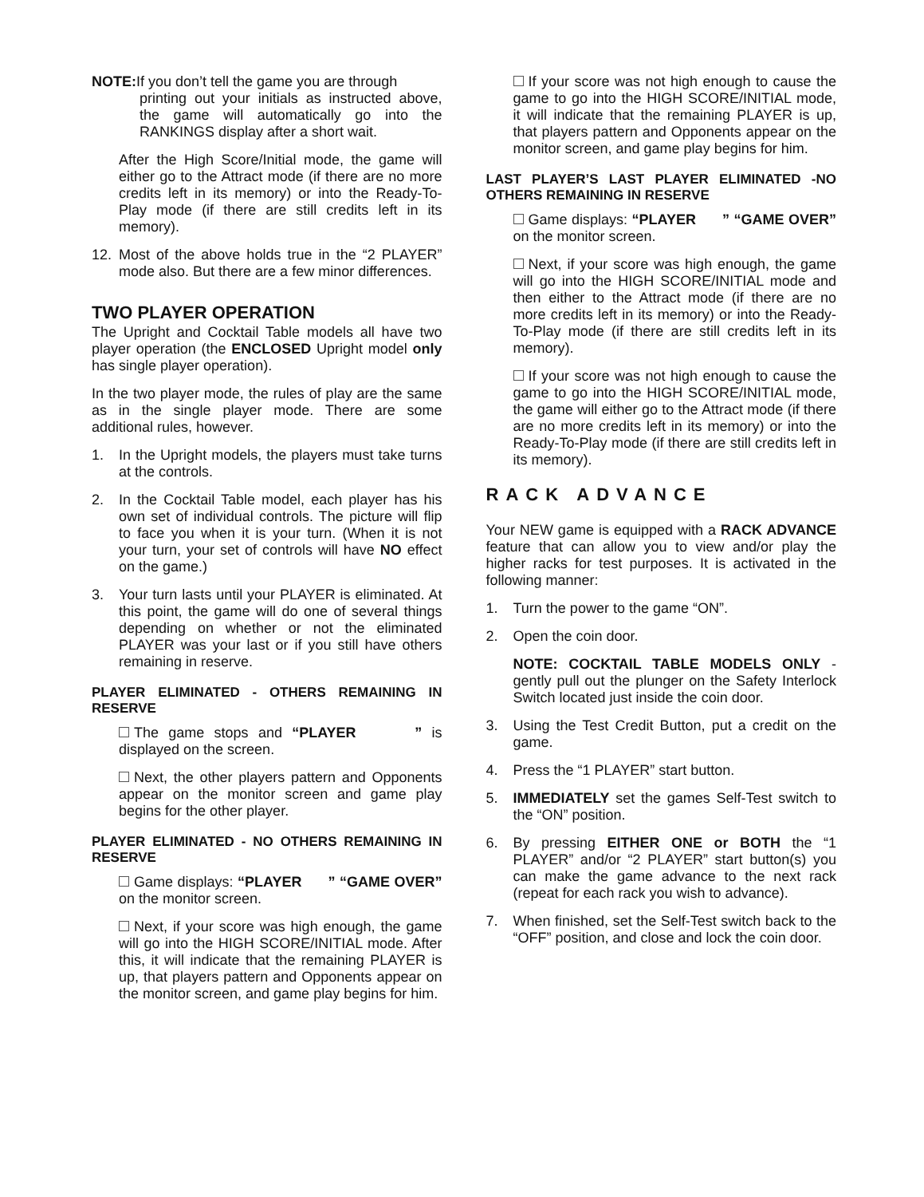NOTE: If you don’t tell the game you are through
printing out your initials as instructed above, the game will automatically go into the RANKINGS display after a short wait.
After the High Score/Initial mode, the game will either go to the Attract mode (if there are no more credits left in its memory) or into the Ready-To-Play mode (if there are still credits left in its memory).
12. Most of the above holds true in the “2 PLAYER” mode also. But there are a few minor differences.
TWO PLAYER OPERATION
The Upright and Cocktail Table models all have two player operation (the ENCLOSED Upright model only has single player operation).
In the two player mode, the rules of play are the same as in the single player mode. There are some additional rules, however.
1. In the Upright models, the players must take turns at the controls.
2. In the Cocktail Table model, each player has his own set of individual controls. The picture will flip to face you when it is your turn. (When it is not your turn, your set of controls will have NO effect on the game.)
3. Your turn lasts until your PLAYER is eliminated. At this point, the game will do one of several things depending on whether or not the eliminated PLAYER was your last or if you still have others remaining in reserve.
PLAYER ELIMINATED - OTHERS REMAINING IN RESERVE
The game stops and “PLAYER ” is displayed on the screen.
Next, the other players pattern and Opponents appear on the monitor screen and game play begins for the other player.
PLAYER ELIMINATED - NO OTHERS REMAINING IN RESERVE
Game displays: “PLAYER ” “GAME OVER” on the monitor screen.
Next, if your score was high enough, the game will go into the HIGH SCORE/INITIAL mode. After this, it will indicate that the remaining PLAYER is up, that players pattern and Opponents appear on the monitor screen, and game play begins for him.
If your score was not high enough to cause the game to go into the HIGH SCORE/INITIAL mode, it will indicate that the remaining PLAYER is up, that players pattern and Opponents appear on the monitor screen, and game play begins for him.
LAST PLAYER’S LAST PLAYER ELIMINATED -NO OTHERS REMAINING IN RESERVE
Game displays: “PLAYER ” “GAME OVER” on the monitor screen.
Next, if your score was high enough, the game will go into the HIGH SCORE/INITIAL mode and then either to the Attract mode (if there are no more credits left in its memory) or into the Ready-To-Play mode (if there are still credits left in its memory).
If your score was not high enough to cause the game to go into the HIGH SCORE/INITIAL mode, the game will either go to the Attract mode (if there are no more credits left in its memory) or into the Ready-To-Play mode (if there are still credits left in its memory).
RACK ADVANCE
Your NEW game is equipped with a RACK ADVANCE feature that can allow you to view and/or play the higher racks for test purposes. It is activated in the following manner:
1. Turn the power to the game “ON”.
2. Open the coin door.
NOTE: COCKTAIL TABLE MODELS ONLY - gently pull out the plunger on the Safety Interlock Switch located just inside the coin door.
3. Using the Test Credit Button, put a credit on the game.
4. Press the “1 PLAYER” start button.
5. IMMEDIATELY set the games Self-Test switch to the “ON” position.
6. By pressing EITHER ONE or BOTH the “1 PLAYER” and/or “2 PLAYER” start button(s) you can make the game advance to the next rack (repeat for each rack you wish to advance).
7. When finished, set the Self-Test switch back to the “OFF” position, and close and lock the coin door.